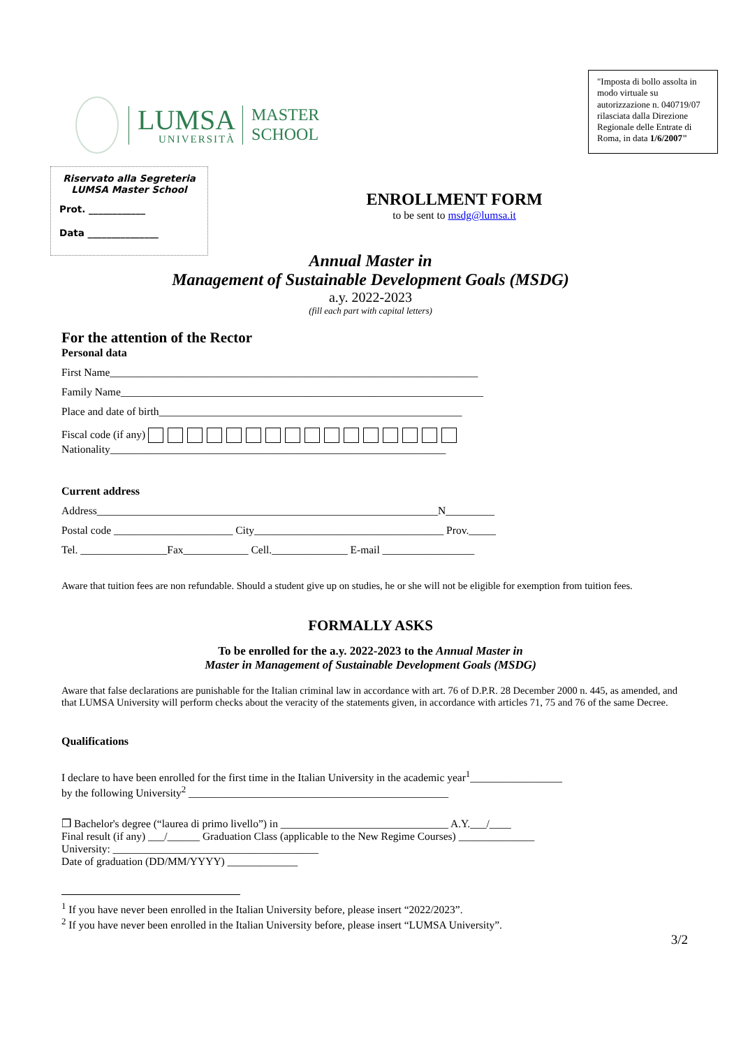LUMSA
UNIVERSITÀ
MASTER
SCHOOL
"Imposta di bollo assolta in modo virtuale su autorizzazione n. 040719/07 rilasciata dalla Direzione Regionale delle Entrate di Roma, in data 1/6/2007"
Riservato alla Segreteria
LUMSA Master School
Prot. ____________
Data _______________
ENROLLMENT FORM
to be sent to msdg@lumsa.it
Annual Master in
Management of Sustainable Development Goals (MSDG)
a.y. 2022-2023
(fill each part with capital letters)
For the attention of the Rector
Personal data
First Name____________________________________________________________________
Family Name___________________________________________________________________
Place and date of birth________________________________________________________
Fiscal code (if any)
Nationality______________________________________________________________
Current address
Address_______________________________________________________________N_________
Postal code ______________________ City___________________________________ Prov._____
Tel. ________________Fax____________ Cell.______________ E-mail _________________
Aware that tuition fees are non refundable. Should a student give up on studies, he or she will not be eligible for exemption from tuition fees.
FORMALLY ASKS
To be enrolled for the a.y. 2022-2023 to the Annual Master in
Master in Management of Sustainable Development Goals (MSDG)
Aware that false declarations are punishable for the Italian criminal law in accordance with art. 76 of D.P.R. 28 December 2000 n. 445, as amended, and that LUMSA University will perform checks about the veracity of the statements given, in accordance with articles 71, 75 and 76 of the same Decree.
Qualifications
I declare to have been enrolled for the first time in the Italian University in the academic year<sup>1</sup>_________________
by the following University<sup>2</sup> ________________________________________________
❒ Bachelor's degree (“laurea di primo livello”) in _______________________________ A.Y.___/____
Final result (if any) ___/______ Graduation Class (applicable to the New Regime Courses) ______________
University: ______________________________________
Date of graduation (DD/MM/YYYY) _____________
<sup>1</sup> If you have never been enrolled in the Italian University before, please insert “2022/2023”.
<sup>2</sup> If you have never been enrolled in the Italian University before, please insert “LUMSA University”.
3/2